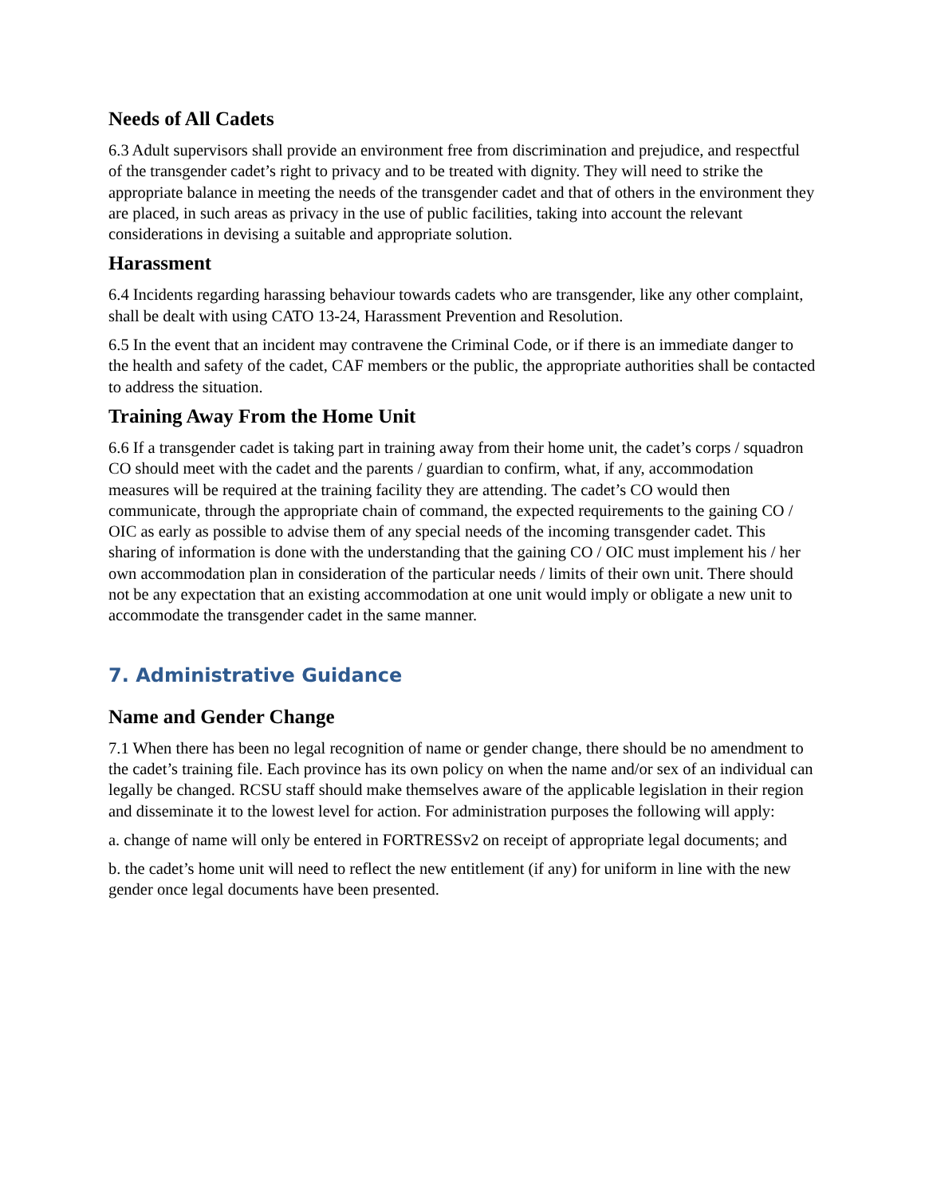Needs of All Cadets
6.3 Adult supervisors shall provide an environment free from discrimination and prejudice, and respectful of the transgender cadet’s right to privacy and to be treated with dignity. They will need to strike the appropriate balance in meeting the needs of the transgender cadet and that of others in the environment they are placed, in such areas as privacy in the use of public facilities, taking into account the relevant considerations in devising a suitable and appropriate solution.
Harassment
6.4 Incidents regarding harassing behaviour towards cadets who are transgender, like any other complaint, shall be dealt with using CATO 13-24, Harassment Prevention and Resolution.
6.5 In the event that an incident may contravene the Criminal Code, or if there is an immediate danger to the health and safety of the cadet, CAF members or the public, the appropriate authorities shall be contacted to address the situation.
Training Away From the Home Unit
6.6 If a transgender cadet is taking part in training away from their home unit, the cadet’s corps / squadron CO should meet with the cadet and the parents / guardian to confirm, what, if any, accommodation measures will be required at the training facility they are attending. The cadet’s CO would then communicate, through the appropriate chain of command, the expected requirements to the gaining CO / OIC as early as possible to advise them of any special needs of the incoming transgender cadet. This sharing of information is done with the understanding that the gaining CO / OIC must implement his / her own accommodation plan in consideration of the particular needs / limits of their own unit. There should not be any expectation that an existing accommodation at one unit would imply or obligate a new unit to accommodate the transgender cadet in the same manner.
7. Administrative Guidance
Name and Gender Change
7.1 When there has been no legal recognition of name or gender change, there should be no amendment to the cadet’s training file. Each province has its own policy on when the name and/or sex of an individual can legally be changed. RCSU staff should make themselves aware of the applicable legislation in their region and disseminate it to the lowest level for action. For administration purposes the following will apply:
a. change of name will only be entered in FORTRESSv2 on receipt of appropriate legal documents; and
b. the cadet’s home unit will need to reflect the new entitlement (if any) for uniform in line with the new gender once legal documents have been presented.